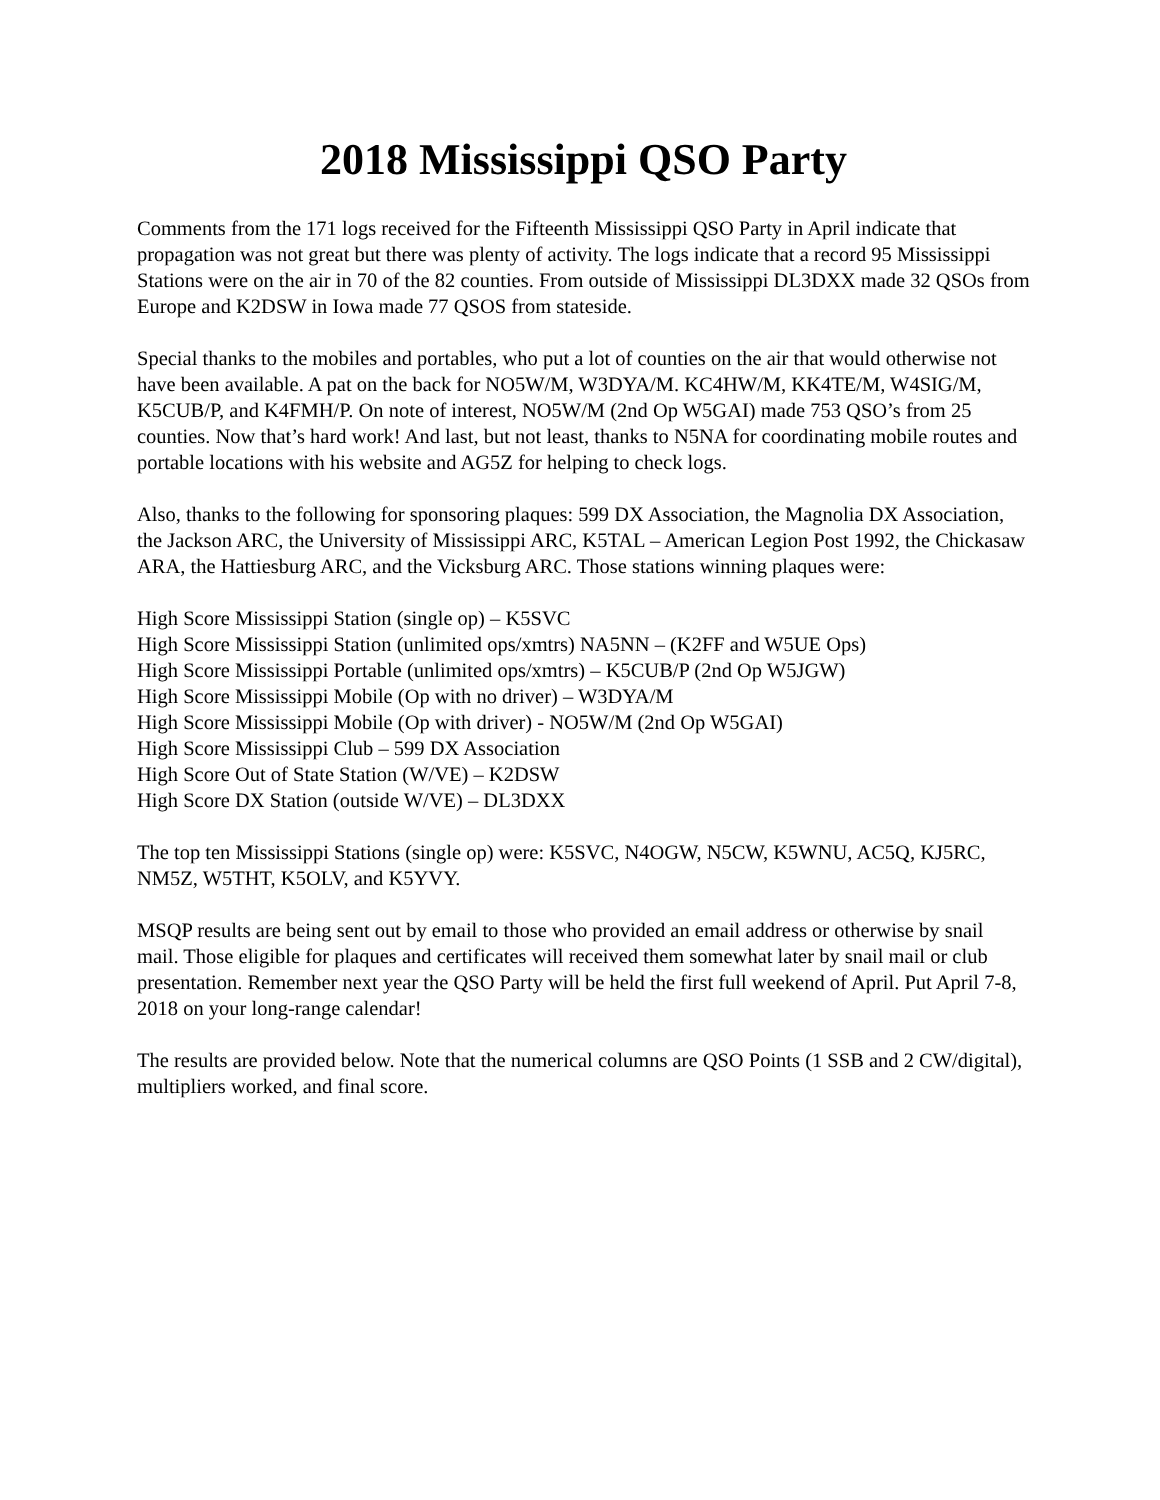2018 Mississippi QSO Party
Comments from the 171 logs received for the Fifteenth Mississippi QSO Party in April indicate that propagation was not great but there was plenty of activity. The logs indicate that a record 95 Mississippi Stations were on the air in 70 of the 82 counties. From outside of Mississippi DL3DXX made 32 QSOs from Europe and K2DSW in Iowa made 77 QSOS from stateside.
Special thanks to the mobiles and portables, who put a lot of counties on the air that would otherwise not have been available. A pat on the back for NO5W/M, W3DYA/M. KC4HW/M, KK4TE/M, W4SIG/M, K5CUB/P, and K4FMH/P. On note of interest, NO5W/M (2nd Op W5GAI) made 753 QSO’s from 25 counties. Now that’s hard work! And last, but not least, thanks to N5NA for coordinating mobile routes and portable locations with his website and AG5Z for helping to check logs.
Also, thanks to the following for sponsoring plaques: 599 DX Association, the Magnolia DX Association, the Jackson ARC, the University of Mississippi ARC, K5TAL – American Legion Post 1992, the Chickasaw ARA, the Hattiesburg ARC, and the Vicksburg ARC. Those stations winning plaques were:
High Score Mississippi Station (single op) – K5SVC
High Score Mississippi Station (unlimited ops/xmtrs) NA5NN – (K2FF and W5UE Ops)
High Score Mississippi Portable (unlimited ops/xmtrs) – K5CUB/P (2nd Op W5JGW)
High Score Mississippi Mobile (Op with no driver) – W3DYA/M
High Score Mississippi Mobile (Op with driver) - NO5W/M (2nd Op W5GAI)
High Score Mississippi Club – 599 DX Association
High Score Out of State Station (W/VE) – K2DSW
High Score DX Station (outside W/VE) – DL3DXX
The top ten Mississippi Stations (single op) were: K5SVC, N4OGW, N5CW, K5WNU, AC5Q, KJ5RC, NM5Z, W5THT, K5OLV, and K5YVY.
MSQP results are being sent out by email to those who provided an email address or otherwise by snail mail. Those eligible for plaques and certificates will received them somewhat later by snail mail or club presentation. Remember next year the QSO Party will be held the first full weekend of April. Put April 7-8, 2018 on your long-range calendar!
The results are provided below. Note that the numerical columns are QSO Points (1 SSB and 2 CW/digital), multipliers worked, and final score.